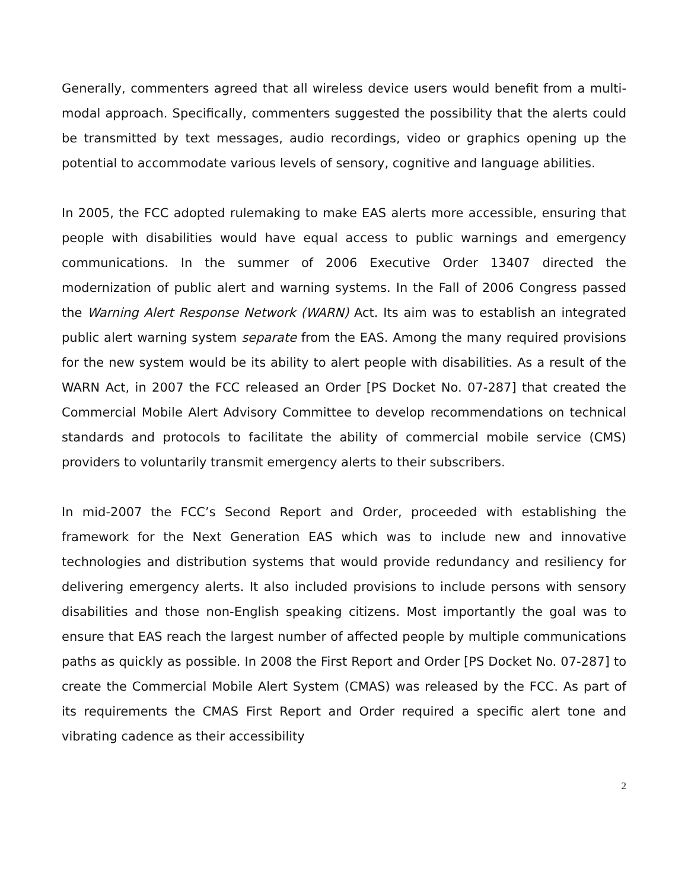Generally, commenters agreed that all wireless device users would benefit from a multi-modal approach. Specifically, commenters suggested the possibility that the alerts could be transmitted by text messages, audio recordings, video or graphics opening up the potential to accommodate various levels of sensory, cognitive and language abilities.
In 2005, the FCC adopted rulemaking to make EAS alerts more accessible, ensuring that people with disabilities would have equal access to public warnings and emergency communications. In the summer of 2006 Executive Order 13407 directed the modernization of public alert and warning systems. In the Fall of 2006 Congress passed the Warning Alert Response Network (WARN) Act. Its aim was to establish an integrated public alert warning system separate from the EAS. Among the many required provisions for the new system would be its ability to alert people with disabilities. As a result of the WARN Act, in 2007 the FCC released an Order [PS Docket No. 07-287] that created the Commercial Mobile Alert Advisory Committee to develop recommendations on technical standards and protocols to facilitate the ability of commercial mobile service (CMS) providers to voluntarily transmit emergency alerts to their subscribers.
In mid-2007 the FCC’s Second Report and Order, proceeded with establishing the framework for the Next Generation EAS which was to include new and innovative technologies and distribution systems that would provide redundancy and resiliency for delivering emergency alerts. It also included provisions to include persons with sensory disabilities and those non-English speaking citizens. Most importantly the goal was to ensure that EAS reach the largest number of affected people by multiple communications paths as quickly as possible. In 2008 the First Report and Order [PS Docket No. 07-287] to create the Commercial Mobile Alert System (CMAS) was released by the FCC. As part of its requirements the CMAS First Report and Order required a specific alert tone and vibrating cadence as their accessibility
2